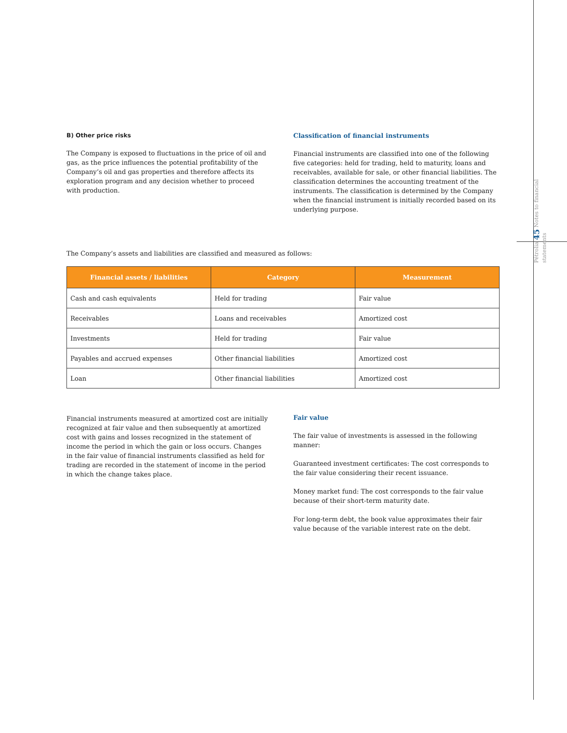Pétrolia 45 Notes to financial statements
B) Other price risks
The Company is exposed to fluctuations in the price of oil and gas, as the price influences the potential profitability of the Company’s oil and gas properties and therefore affects its exploration program and any decision whether to proceed with production.
Classification of financial instruments
Financial instruments are classified into one of the following five categories: held for trading, held to maturity, loans and receivables, available for sale, or other financial liabilities. The classification determines the accounting treatment of the instruments. The classification is determined by the Company when the financial instrument is initially recorded based on its underlying purpose.
The Company’s assets and liabilities are classified and measured as follows:
| Financial assets / liabilities | Category | Measurement |
| --- | --- | --- |
| Cash and cash equivalents | Held for trading | Fair value |
| Receivables | Loans and receivables | Amortized cost |
| Investments | Held for trading | Fair value |
| Payables and accrued expenses | Other financial liabilities | Amortized cost |
| Loan | Other financial liabilities | Amortized cost |
Financial instruments measured at amortized cost are initially recognized at fair value and then subsequently at amortized cost with gains and losses recognized in the statement of income the period in which the gain or loss occurs. Changes in the fair value of financial instruments classified as held for trading are recorded in the statement of income in the period in which the change takes place.
Fair value
The fair value of investments is assessed in the following manner:
Guaranteed investment certificates: The cost corresponds to the fair value considering their recent issuance.
Money market fund: The cost corresponds to the fair value because of their short-term maturity date.
For long-term debt, the book value approximates their fair value because of the variable interest rate on the debt.